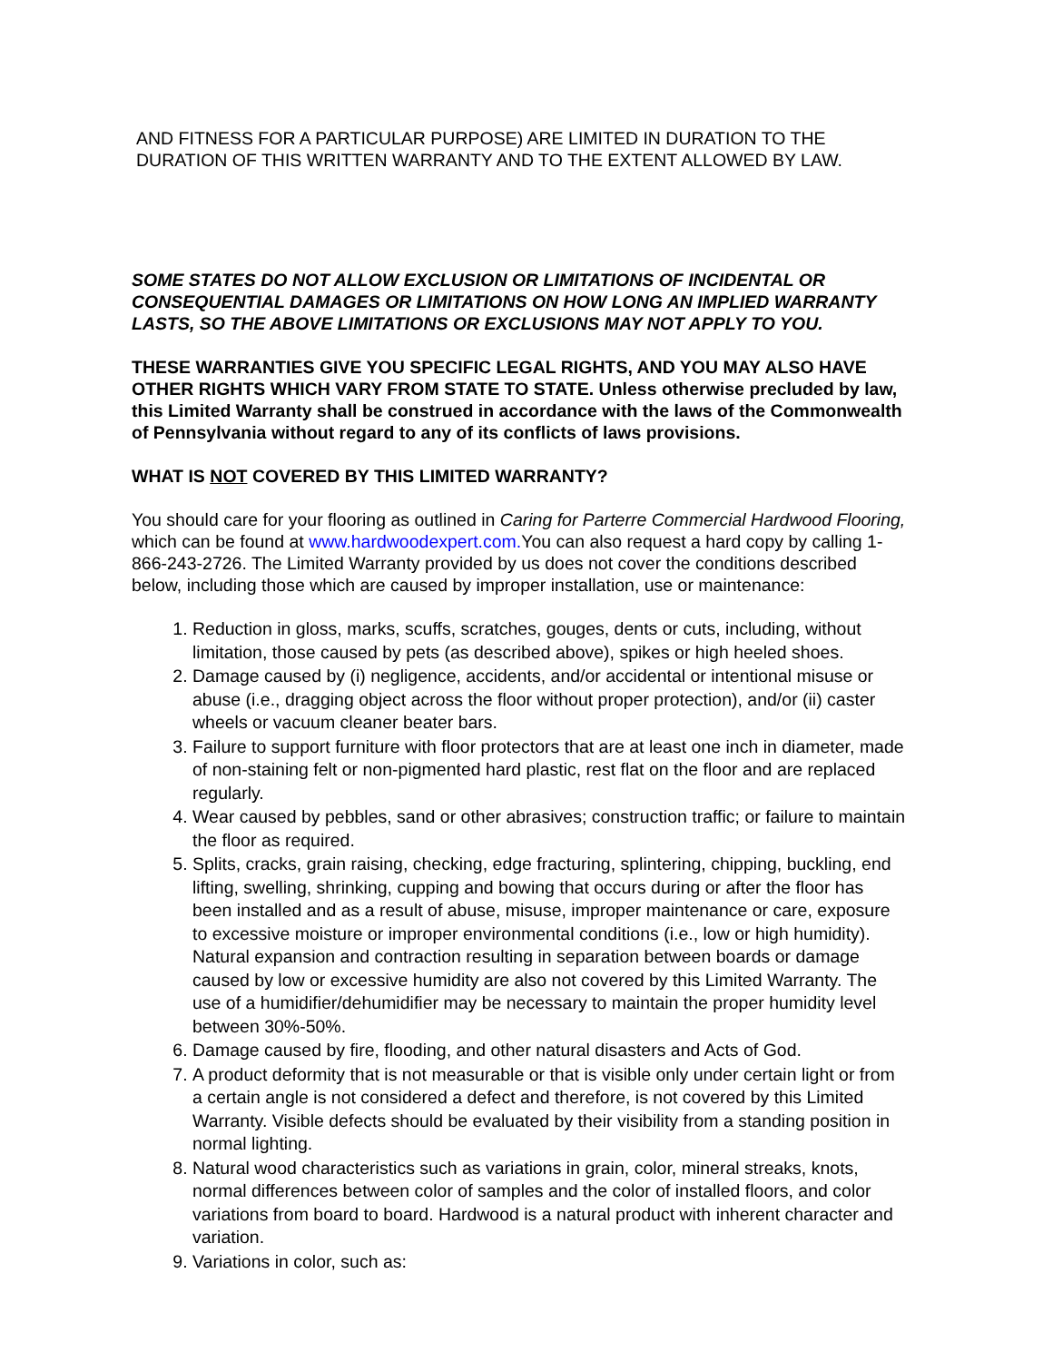AND FITNESS FOR A PARTICULAR PURPOSE) ARE LIMITED IN DURATION TO THE DURATION OF THIS WRITTEN WARRANTY AND TO THE EXTENT ALLOWED BY LAW.
SOME STATES DO NOT ALLOW EXCLUSION OR LIMITATIONS OF INCIDENTAL OR CONSEQUENTIAL DAMAGES OR LIMITATIONS ON HOW LONG AN IMPLIED WARRANTY LASTS, SO THE ABOVE LIMITATIONS OR EXCLUSIONS MAY NOT APPLY TO YOU.
THESE WARRANTIES GIVE YOU SPECIFIC LEGAL RIGHTS, AND YOU MAY ALSO HAVE OTHER RIGHTS WHICH VARY FROM STATE TO STATE. Unless otherwise precluded by law, this Limited Warranty shall be construed in accordance with the laws of the Commonwealth of Pennsylvania without regard to any of its conflicts of laws provisions.
WHAT IS NOT COVERED BY THIS LIMITED WARRANTY?
You should care for your flooring as outlined in Caring for Parterre Commercial Hardwood Flooring, which can be found at www.hardwoodexpert.com. You can also request a hard copy by calling 1-866-243-2726. The Limited Warranty provided by us does not cover the conditions described below, including those which are caused by improper installation, use or maintenance:
1. Reduction in gloss, marks, scuffs, scratches, gouges, dents or cuts, including, without limitation, those caused by pets (as described above), spikes or high heeled shoes.
2. Damage caused by (i) negligence, accidents, and/or accidental or intentional misuse or abuse (i.e., dragging object across the floor without proper protection), and/or (ii) caster wheels or vacuum cleaner beater bars.
3. Failure to support furniture with floor protectors that are at least one inch in diameter, made of non-staining felt or non-pigmented hard plastic, rest flat on the floor and are replaced regularly.
4. Wear caused by pebbles, sand or other abrasives; construction traffic; or failure to maintain the floor as required.
5. Splits, cracks, grain raising, checking, edge fracturing, splintering, chipping, buckling, end lifting, swelling, shrinking, cupping and bowing that occurs during or after the floor has been installed and as a result of abuse, misuse, improper maintenance or care, exposure to excessive moisture or improper environmental conditions (i.e., low or high humidity). Natural expansion and contraction resulting in separation between boards or damage caused by low or excessive humidity are also not covered by this Limited Warranty. The use of a humidifier/dehumidifier may be necessary to maintain the proper humidity level between 30%-50%.
6. Damage caused by fire, flooding, and other natural disasters and Acts of God.
7. A product deformity that is not measurable or that is visible only under certain light or from a certain angle is not considered a defect and therefore, is not covered by this Limited Warranty. Visible defects should be evaluated by their visibility from a standing position in normal lighting.
8. Natural wood characteristics such as variations in grain, color, mineral streaks, knots, normal differences between color of samples and the color of installed floors, and color variations from board to board. Hardwood is a natural product with inherent character and variation.
9. Variations in color, such as: